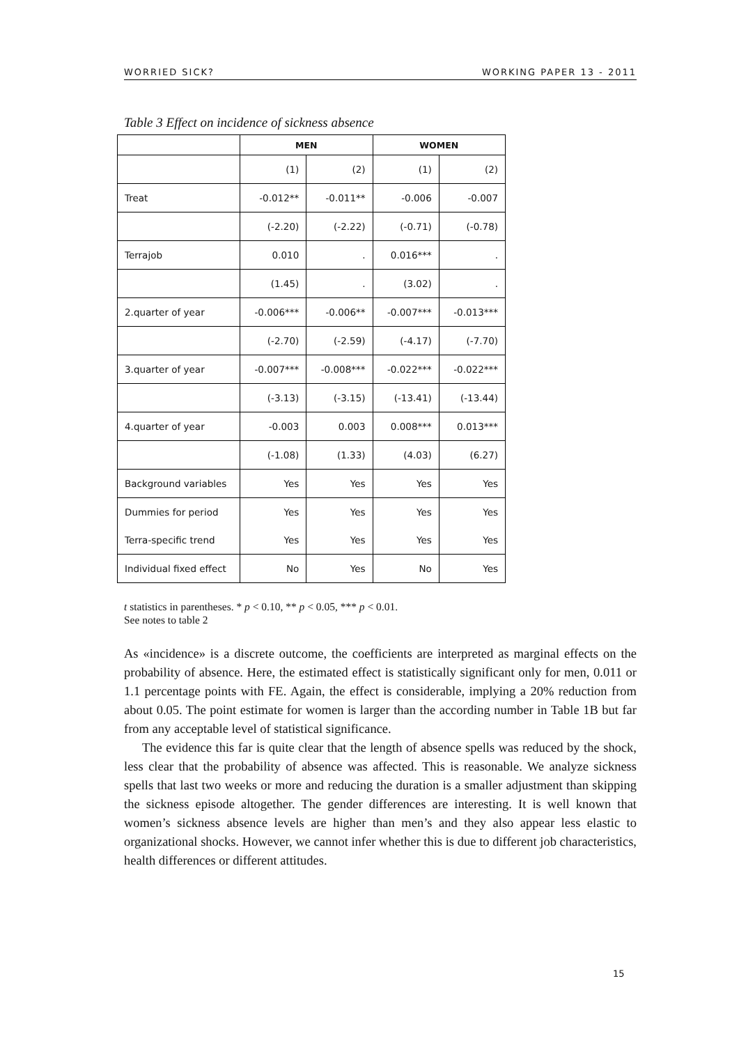WORRIED SICK? WORKING PAPER 13 - 2011
Table 3 Effect on incidence of sickness absence
| | MEN | | WOMEN | |
| --- | --- | --- | --- | --- |
| | (1) | (2) | (1) | (2) |
| Treat | -0.012** | -0.011** | -0.006 | -0.007 |
| | (-2.20) | (-2.22) | (-0.71) | (-0.78) |
| Terrajob | 0.010 | . | 0.016*** | . |
| | (1.45) | . | (3.02) | . |
| 2.quarter of year | -0.006*** | -0.006** | -0.007*** | -0.013*** |
| | (-2.70) | (-2.59) | (-4.17) | (-7.70) |
| 3.quarter of year | -0.007*** | -0.008*** | -0.022*** | -0.022*** |
| | (-3.13) | (-3.15) | (-13.41) | (-13.44) |
| 4.quarter of year | -0.003 | 0.003 | 0.008*** | 0.013*** |
| | (-1.08) | (1.33) | (4.03) | (6.27) |
| Background variables | Yes | Yes | Yes | Yes |
| Dummies for period | Yes | Yes | Yes | Yes |
| Terra-specific trend | Yes | Yes | Yes | Yes |
| Individual fixed effect | No | Yes | No | Yes |
t statistics in parentheses. * p < 0.10, ** p < 0.05, *** p < 0.01.
See notes to table 2
As «incidence» is a discrete outcome, the coefficients are interpreted as marginal effects on the probability of absence. Here, the estimated effect is statistically significant only for men, 0.011 or 1.1 percentage points with FE. Again, the effect is considerable, implying a 20% reduction from about 0.05. The point estimate for women is larger than the according number in Table 1B but far from any acceptable level of statistical significance.
The evidence this far is quite clear that the length of absence spells was reduced by the shock, less clear that the probability of absence was affected. This is reasonable. We analyze sickness spells that last two weeks or more and reducing the duration is a smaller adjustment than skipping the sickness episode altogether. The gender differences are interesting. It is well known that women’s sickness absence levels are higher than men’s and they also appear less elastic to organizational shocks. However, we cannot infer whether this is due to different job characteristics, health differences or different attitudes.
15